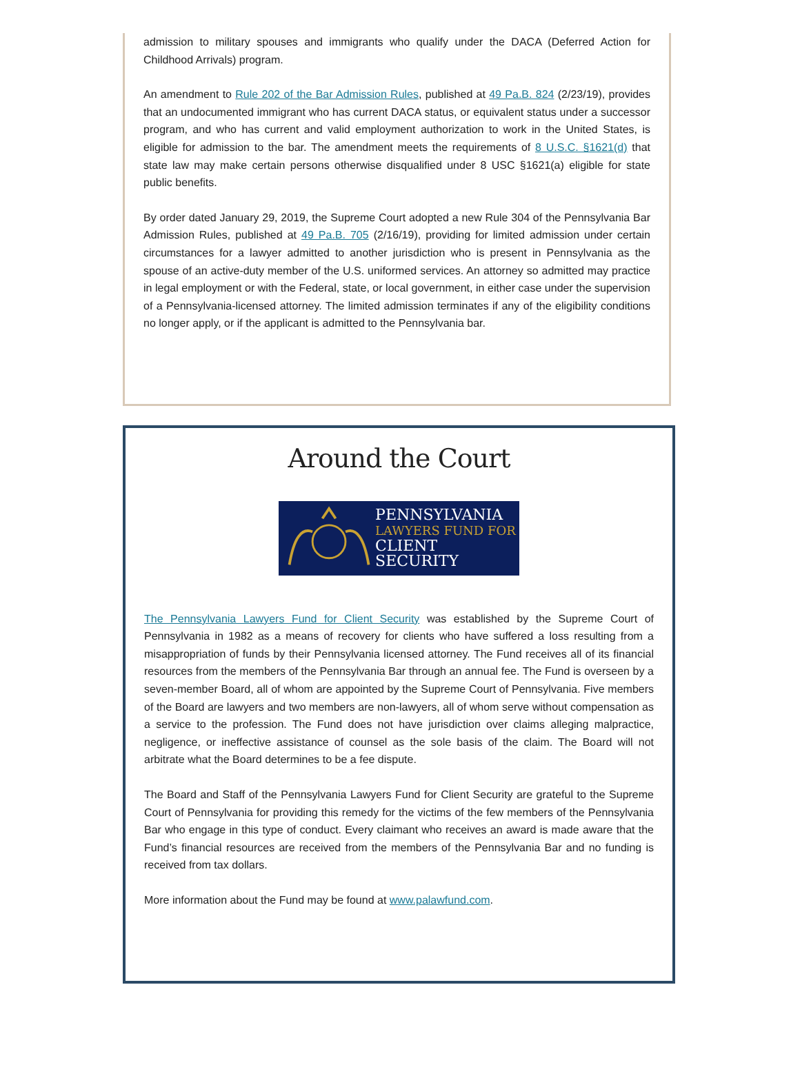admission to military spouses and immigrants who qualify under the DACA (Deferred Action for Childhood Arrivals) program.
An amendment to Rule 202 of the Bar Admission Rules, published at 49 Pa.B. 824 (2/23/19), provides that an undocumented immigrant who has current DACA status, or equivalent status under a successor program, and who has current and valid employment authorization to work in the United States, is eligible for admission to the bar. The amendment meets the requirements of 8 U.S.C. §1621(d) that state law may make certain persons otherwise disqualified under 8 USC §1621(a) eligible for state public benefits.
By order dated January 29, 2019, the Supreme Court adopted a new Rule 304 of the Pennsylvania Bar Admission Rules, published at 49 Pa.B. 705 (2/16/19), providing for limited admission under certain circumstances for a lawyer admitted to another jurisdiction who is present in Pennsylvania as the spouse of an active-duty member of the U.S. uniformed services. An attorney so admitted may practice in legal employment or with the Federal, state, or local government, in either case under the supervision of a Pennsylvania-licensed attorney. The limited admission terminates if any of the eligibility conditions no longer apply, or if the applicant is admitted to the Pennsylvania bar.
Around the Court
PENNSYLVANIA
LAWYERS FUND FOR
CLIENT SECURITY
The Pennsylvania Lawyers Fund for Client Security was established by the Supreme Court of Pennsylvania in 1982 as a means of recovery for clients who have suffered a loss resulting from a misappropriation of funds by their Pennsylvania licensed attorney. The Fund receives all of its financial resources from the members of the Pennsylvania Bar through an annual fee. The Fund is overseen by a seven-member Board, all of whom are appointed by the Supreme Court of Pennsylvania. Five members of the Board are lawyers and two members are non-lawyers, all of whom serve without compensation as a service to the profession. The Fund does not have jurisdiction over claims alleging malpractice, negligence, or ineffective assistance of counsel as the sole basis of the claim. The Board will not arbitrate what the Board determines to be a fee dispute.
The Board and Staff of the Pennsylvania Lawyers Fund for Client Security are grateful to the Supreme Court of Pennsylvania for providing this remedy for the victims of the few members of the Pennsylvania Bar who engage in this type of conduct. Every claimant who receives an award is made aware that the Fund’s financial resources are received from the members of the Pennsylvania Bar and no funding is received from tax dollars.
More information about the Fund may be found at www.palawfund.com.